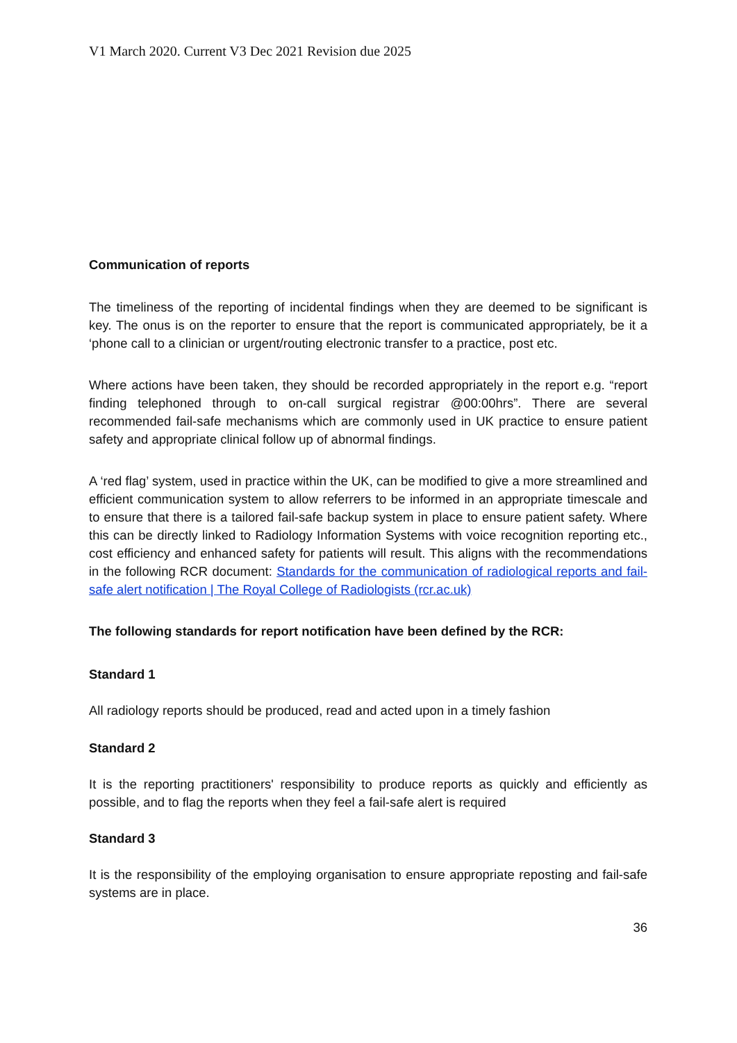V1 March 2020. Current V3 Dec 2021 Revision due 2025
Communication of reports
The timeliness of the reporting of incidental findings when they are deemed to be significant is key. The onus is on the reporter to ensure that the report is communicated appropriately, be it a ‘phone call to a clinician or urgent/routing electronic transfer to a practice, post etc.
Where actions have been taken, they should be recorded appropriately in the report e.g. “report finding telephoned through to on-call surgical registrar @00:00hrs”. There are several recommended fail-safe mechanisms which are commonly used in UK practice to ensure patient safety and appropriate clinical follow up of abnormal findings.
A ‘red flag’ system, used in practice within the UK, can be modified to give a more streamlined and efficient communication system to allow referrers to be informed in an appropriate timescale and to ensure that there is a tailored fail-safe backup system in place to ensure patient safety. Where this can be directly linked to Radiology Information Systems with voice recognition reporting etc., cost efficiency and enhanced safety for patients will result. This aligns with the recommendations in the following RCR document: Standards for the communication of radiological reports and fail-safe alert notification | The Royal College of Radiologists (rcr.ac.uk)
The following standards for report notification have been defined by the RCR:
Standard 1
All radiology reports should be produced, read and acted upon in a timely fashion
Standard 2
It is the reporting practitioners' responsibility to produce reports as quickly and efficiently as possible, and to flag the reports when they feel a fail-safe alert is required
Standard 3
It is the responsibility of the employing organisation to ensure appropriate reposting and fail-safe systems are in place.
36